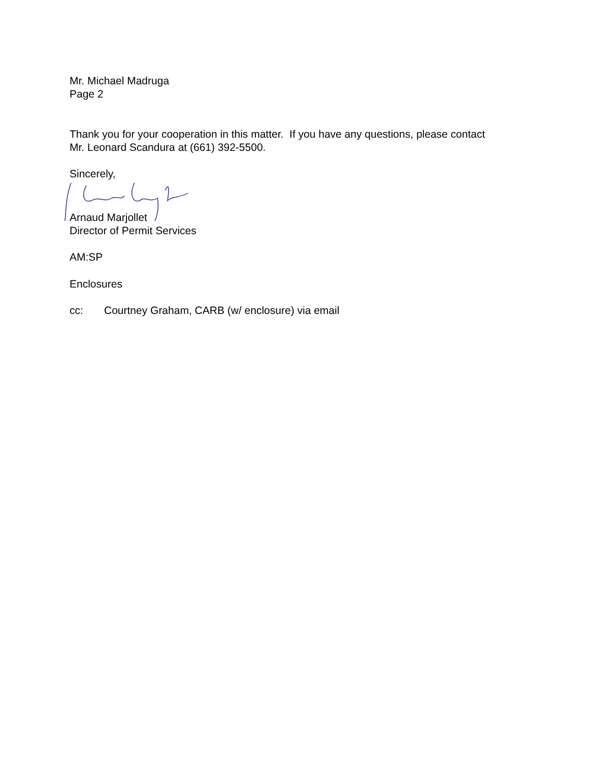Mr. Michael Madruga
Page 2
Thank you for your cooperation in this matter. If you have any questions, please contact
Mr. Leonard Scandura at (661) 392-5500.
Sincerely,
Arnaud Marjollet
Director of Permit Services
AM:SP
Enclosures
cc: Courtney Graham, CARB (w/ enclosure) via email